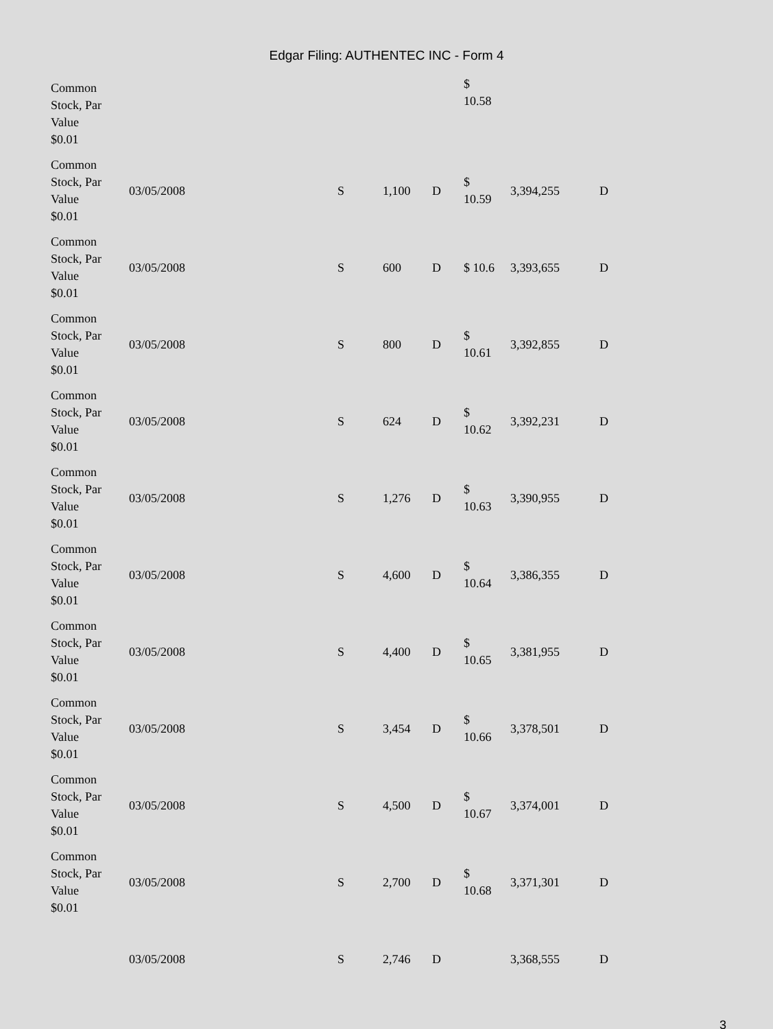Edgar Filing: AUTHENTEC INC - Form 4
| Common Stock, Par Value $0.01 | | | | | $ 10.58 | | |
| Common Stock, Par Value $0.01 | 03/05/2008 | S | 1,100 | D | $ 10.59 | 3,394,255 | D |
| Common Stock, Par Value $0.01 | 03/05/2008 | S | 600 | D | $ 10.6 | 3,393,655 | D |
| Common Stock, Par Value $0.01 | 03/05/2008 | S | 800 | D | $ 10.61 | 3,392,855 | D |
| Common Stock, Par Value $0.01 | 03/05/2008 | S | 624 | D | $ 10.62 | 3,392,231 | D |
| Common Stock, Par Value $0.01 | 03/05/2008 | S | 1,276 | D | $ 10.63 | 3,390,955 | D |
| Common Stock, Par Value $0.01 | 03/05/2008 | S | 4,600 | D | $ 10.64 | 3,386,355 | D |
| Common Stock, Par Value $0.01 | 03/05/2008 | S | 4,400 | D | $ 10.65 | 3,381,955 | D |
| Common Stock, Par Value $0.01 | 03/05/2008 | S | 3,454 | D | $ 10.66 | 3,378,501 | D |
| Common Stock, Par Value $0.01 | 03/05/2008 | S | 4,500 | D | $ 10.67 | 3,374,001 | D |
| Common Stock, Par Value $0.01 | 03/05/2008 | S | 2,700 | D | $ 10.68 | 3,371,301 | D |
| | 03/05/2008 | S | 2,746 | D | | 3,368,555 | D |
3